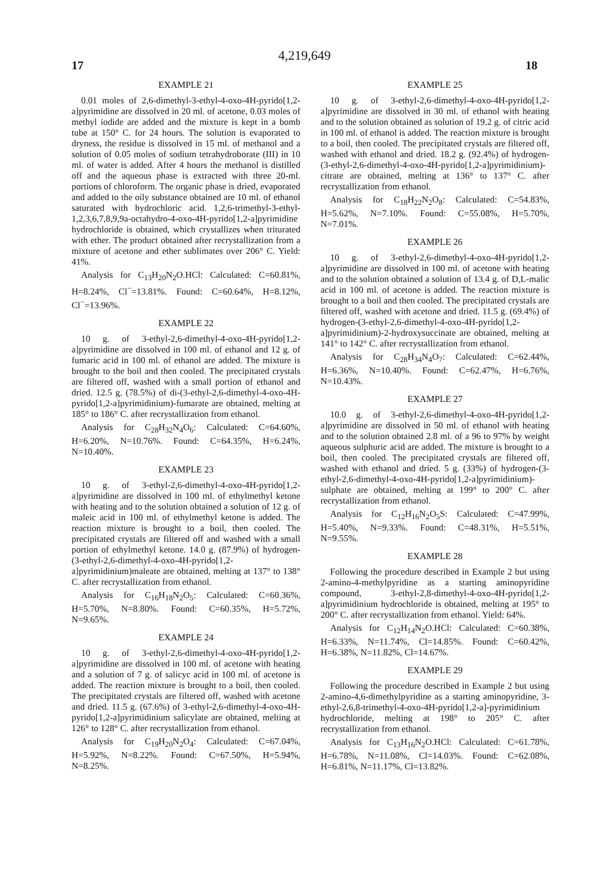4,219,649
17 18
EXAMPLE 21
0.01 moles of 2,6-dimethyl-3-ethyl-4-oxo-4H-pyrido[1,2-a]pyrimidine are dissolved in 20 ml. of acetone, 0.03 moles of methyl iodide are added and the mixture is kept in a bomb tube at 150° C. for 24 hours. The solution is evaporated to dryness, the residue is dissolved in 15 ml. of methanol and a solution of 0.05 moles of sodium tetrahydroborate (III) in 10 ml. of water is added. After 4 hours the methanol is distilled off and the aqueous phase is extracted with three 20-ml. portions of chloroform. The organic phase is dried, evaporated and added to the oily substance obtained are 10 ml. of ethanol saturated with hydrochloric acid. 1,2,6-trimethyl-3-ethyl-1,2,3,6,7,8,9,9a-octahydro-4-oxo-4H-pyrido[1,2-a]pyrimidine hydrochloride is obtained, which crystallizes when triturated with ether. The product obtained after recrystallization from a mixture of acetone and ether sublimates over 206° C. Yield: 41%.
Analysis for C<sub>13</sub>H<sub>20</sub>N<sub>2</sub>O.HCl: Calculated: C=60.81%, H=8.24%, Cl<sup>−</sup>=13.81%. Found: C=60.64%, H=8.12%, Cl<sup>−</sup>=13.96%.
EXAMPLE 22
10 g. of 3-ethyl-2,6-dimethyl-4-oxo-4H-pyrido[1,2-a]pyrimidine are dissolved in 100 ml. of ethanol and 12 g. of fumaric acid in 100 ml. of ethanol are added. The mixture is brought to the boil and then cooled. The precipitated crystals are filtered off, washed with a small portion of ethanol and dried. 12.5 g. (78.5%) of di-(3-ethyl-2,6-dimethyl-4-oxo-4H-pyrido[1,2-a]pyrimidinium)-fumarate are obtained, melting at 185° to 186° C. after recrystallization from ethanol.
Analysis for C<sub>28</sub>H<sub>32</sub>N<sub>4</sub>O<sub>6</sub>: Calculated: C=64.60%, H=6.20%, N=10.76%. Found: C=64.35%, H=6.24%, N=10.40%.
EXAMPLE 23
10 g. of 3-ethyl-2,6-dimethyl-4-oxo-4H-pyrido[1,2-a]pyrimidine are dissolved in 100 ml. of ethylmethyl ketone with heating and to the solution obtained a solution of 12 g. of maleic acid in 100 ml. of ethylmethyl ketone is added. The reaction mixture is brought to a boil, then cooled. The precipitated crystals are filtered off and washed with a small portion of ethylmethyl ketone. 14.0 g. (87.9%) of hydrogen-(3-ethyl-2,6-dimethyl-4-oxo-4H-pyrido[1,2-a]pyrimidinium)maleate are obtained, melting at 137° to 138° C. after recrystallization from ethanol.
Analysis for C<sub>16</sub>H<sub>18</sub>N<sub>2</sub>O<sub>5</sub>: Calculated: C=60.36%, H=5.70%, N=8.80%. Found: C=60.35%, H=5.72%, N=9.65%.
EXAMPLE 24
10 g. of 3-ethyl-2,6-dimethyl-4-oxo-4H-pyrido[1,2-a]pyrimidine are dissolved in 100 ml. of acetone with heating and a solution of 7 g. of salicyc acid in 100 ml. of acetone is added. The reaction mixture is brought to a boil, then cooled. The precipitated crystals are filtered off, washed with acetone and dried. 11.5 g. (67.6%) of 3-ethyl-2,6-dimethyl-4-oxo-4H-pyrido[1,2-a]pyrimidinium salicylate are obtained, melting at 126° to 128° C. after recrystallization from ethanol.
Analysis for C<sub>19</sub>H<sub>20</sub>N<sub>2</sub>O<sub>4</sub>: Calculated: C=67.04%, H=5.92%, N=8.22%. Found: C=67.50%, H=5.94%, N=8.25%.
EXAMPLE 25
10 g. of 3-ethyl-2,6-dimethyl-4-oxo-4H-pyrido[1,2-a]pyrimidine are dissolved in 30 ml. of ethanol with heating and to the solution obtained as solution of 19.2 g. of citric acid in 100 ml. of ethanol is added. The reaction mixture is brought to a boil, then cooled. The precipitated crystals are filtered off, washed with ethanol and dried. 18.2 g. (92.4%) of hydrogen-(3-ethyl-2,6-dimethyl-4-oxo-4H-pyrido[1,2-a]pyrimidinium)-citrate are obtained, melting at 136° to 137° C. after recrystallization from ethanol.
Analysis for C<sub>18</sub>H<sub>22</sub>N<sub>2</sub>O<sub>8</sub>: Calculated: C=54.83%, H=5.62%, N=7.10%. Found: C=55.08%, H=5.70%, N=7.01%.
EXAMPLE 26
10 g. of 3-ethyl-2,6-dimethyl-4-oxo-4H-pyrido[1,2-a]pyrimidine are dissolved in 100 ml. of acetone with heating and to the solution obtained a solution of 13.4 g. of D,L-malic acid in 100 ml. of acetone is added. The reaction mixture is brought to a boil and then cooled. The precipitated crystals are filtered off, washed with acetone and dried. 11.5 g. (69.4%) of hydrogen-(3-ethyl-2,6-dimethyl-4-oxo-4H-pyrido[1,2-a]pyrimidinium)-2-hydroxysuccinate are obtained, melting at 141° to 142° C. after recrystallization from ethanol.
Analysis for C<sub>28</sub>H<sub>34</sub>N<sub>4</sub>O<sub>7</sub>: Calculated: C=62.44%, H=6.36%, N=10.40%. Found: C=62.47%, H=6.76%, N=10.43%.
EXAMPLE 27
10.0 g. of 3-ethyl-2,6-dimethyl-4-oxo-4H-pyrido[1,2-a]pyrimidine are dissolved in 50 ml. of ethanol with heating and to the solution obtained 2.8 ml. of a 96 to 97% by weight aqueous sulphuric acid are added. The mixture is brought to a boil, then cooled. The precipitated crystals are filtered off, washed with ethanol and dried. 5 g. (33%) of hydrogen-(3-ethyl-2,6-dimethyl-4-oxo-4H-pyrido[1,2-a]pyrimidinium)-sulphate are obtained, melting at 199° to 200° C. after recrystallization from ethanol.
Analysis for C<sub>12</sub>H<sub>16</sub>N<sub>2</sub>O<sub>5</sub>S: Calculated: C=47.99%, H=5.40%, N=9.33%. Found: C=48.31%, H=5.51%, N=9.55%.
EXAMPLE 28
Following the procedure described in Example 2 but using 2-amino-4-methylpyridine as a starting aminopyridine compound, 3-ethyl-2,8-dimethyl-4-oxo-4H-pyrido[1,2-a]pyrimidinium hydrochloride is obtained, melting at 195° to 200° C. after recrystallization from ethanol. Yield: 64%.
Analysis for C<sub>12</sub>H<sub>14</sub>N<sub>2</sub>O.HCl: Calculated: C=60.38%, H=6.33%, N=11.74%, Cl=14.85%. Found: C=60.42%, H=6.38%, N=11.82%, Cl=14.67%.
EXAMPLE 29
Following the procedure described in Example 2 but using 2-amino-4,6-dimethylpyridine as a starting aminopyridine, 3-ethyl-2,6,8-trimethyl-4-oxo-4H-pyrido[1,2-a]-pyrimidinium hydrochloride, melting at 198° to 205° C. after recrystallization from ethanol.
Analysis for C<sub>13</sub>H<sub>16</sub>N<sub>2</sub>O.HCl: Calculated: C=61.78%, H=6.78%, N=11.08%, Cl=14.03%. Found: C=62.08%, H=6.81%, N=11.17%, Cl=13.82%.